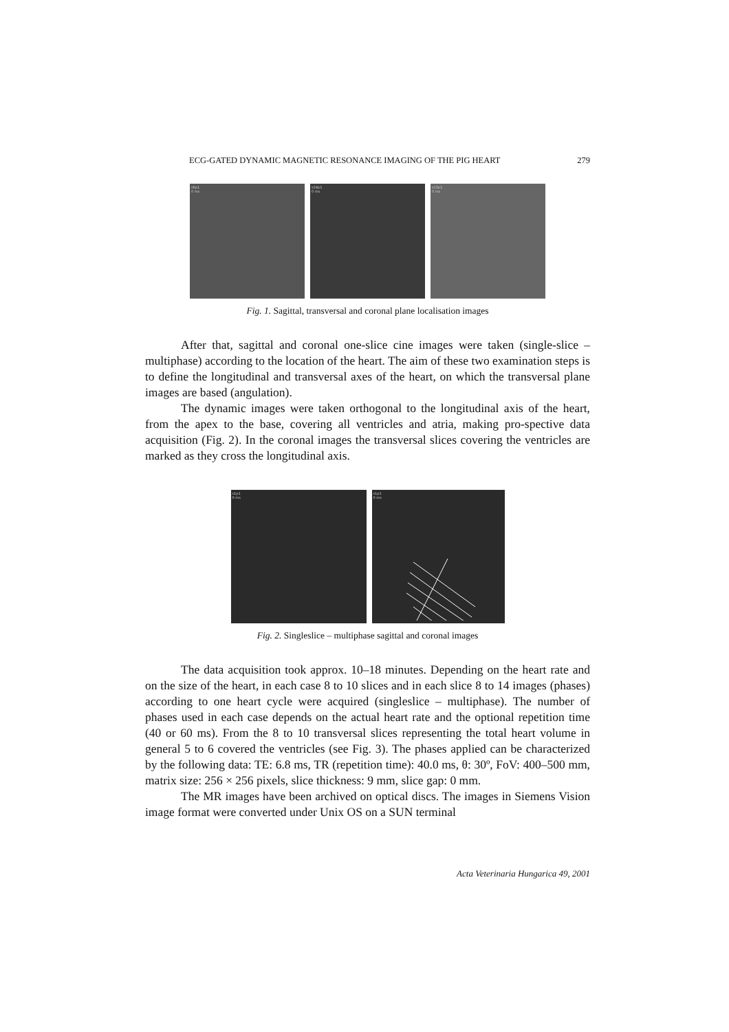ECG-GATED DYNAMIC MAGNETIC RESONANCE IMAGING OF THE PIG HEART 279
s6p1
0 ms
s19p1
0 ms
s13p1
0 ms
Fig. 1. Sagittal, transversal and coronal plane localisation images
After that, sagittal and coronal one-slice cine images were taken (single-slice – multiphase) according to the location of the heart. The aim of these two examination steps is to define the longitudinal and transversal axes of the heart, on which the transversal plane images are based (angulation).
The dynamic images were taken orthogonal to the longitudinal axis of the heart, from the apex to the base, covering all ventricles and atria, making pro-spective data acquisition (Fig. 2). In the coronal images the transversal slices covering the ventricles are marked as they cross the longitudinal axis.
s1p1
0 ms
s1p1
0 ms
Fig. 2. Singleslice – multiphase sagittal and coronal images
The data acquisition took approx. 10–18 minutes. Depending on the heart rate and on the size of the heart, in each case 8 to 10 slices and in each slice 8 to 14 images (phases) according to one heart cycle were acquired (singleslice – multiphase). The number of phases used in each case depends on the actual heart rate and the optional repetition time (40 or 60 ms). From the 8 to 10 transversal slices representing the total heart volume in general 5 to 6 covered the ventricles (see Fig. 3). The phases applied can be characterized by the following data: TE: 6.8 ms, TR (repetition time): 40.0 ms, θ: 30º, FoV: 400–500 mm, matrix size: 256 × 256 pixels, slice thickness: 9 mm, slice gap: 0 mm.
The MR images have been archived on optical discs. The images in Siemens Vision image format were converted under Unix OS on a SUN terminal
Acta Veterinaria Hungarica 49, 2001